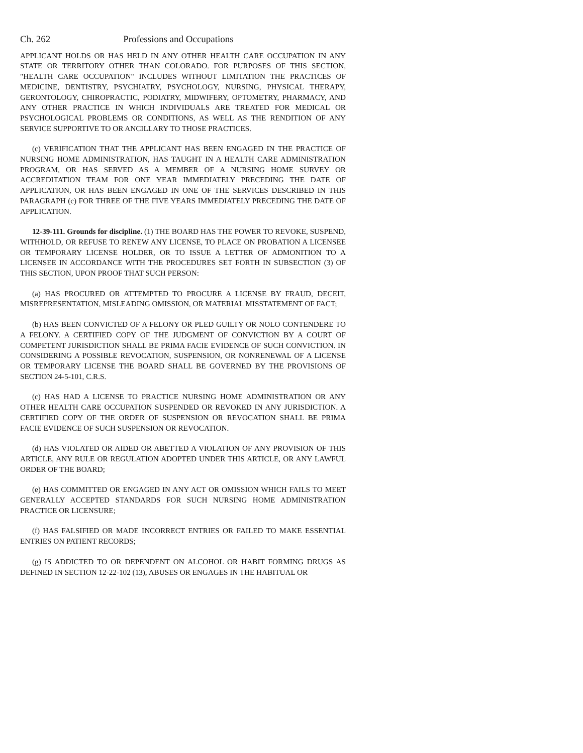Ch. 262 Professions and Occupations
APPLICANT HOLDS OR HAS HELD IN ANY OTHER HEALTH CARE OCCUPATION IN ANY STATE OR TERRITORY OTHER THAN COLORADO. FOR PURPOSES OF THIS SECTION, "HEALTH CARE OCCUPATION" INCLUDES WITHOUT LIMITATION THE PRACTICES OF MEDICINE, DENTISTRY, PSYCHIATRY, PSYCHOLOGY, NURSING, PHYSICAL THERAPY, GERONTOLOGY, CHIROPRACTIC, PODIATRY, MIDWIFERY, OPTOMETRY, PHARMACY, AND ANY OTHER PRACTICE IN WHICH INDIVIDUALS ARE TREATED FOR MEDICAL OR PSYCHOLOGICAL PROBLEMS OR CONDITIONS, AS WELL AS THE RENDITION OF ANY SERVICE SUPPORTIVE TO OR ANCILLARY TO THOSE PRACTICES.
(c) VERIFICATION THAT THE APPLICANT HAS BEEN ENGAGED IN THE PRACTICE OF NURSING HOME ADMINISTRATION, HAS TAUGHT IN A HEALTH CARE ADMINISTRATION PROGRAM, OR HAS SERVED AS A MEMBER OF A NURSING HOME SURVEY OR ACCREDITATION TEAM FOR ONE YEAR IMMEDIATELY PRECEDING THE DATE OF APPLICATION, OR HAS BEEN ENGAGED IN ONE OF THE SERVICES DESCRIBED IN THIS PARAGRAPH (c) FOR THREE OF THE FIVE YEARS IMMEDIATELY PRECEDING THE DATE OF APPLICATION.
12-39-111. Grounds for discipline. (1) THE BOARD HAS THE POWER TO REVOKE, SUSPEND, WITHHOLD, OR REFUSE TO RENEW ANY LICENSE, TO PLACE ON PROBATION A LICENSEE OR TEMPORARY LICENSE HOLDER, OR TO ISSUE A LETTER OF ADMONITION TO A LICENSEE IN ACCORDANCE WITH THE PROCEDURES SET FORTH IN SUBSECTION (3) OF THIS SECTION, UPON PROOF THAT SUCH PERSON:
(a) HAS PROCURED OR ATTEMPTED TO PROCURE A LICENSE BY FRAUD, DECEIT, MISREPRESENTATION, MISLEADING OMISSION, OR MATERIAL MISSTATEMENT OF FACT;
(b) HAS BEEN CONVICTED OF A FELONY OR PLED GUILTY OR NOLO CONTENDERE TO A FELONY. A CERTIFIED COPY OF THE JUDGMENT OF CONVICTION BY A COURT OF COMPETENT JURISDICTION SHALL BE PRIMA FACIE EVIDENCE OF SUCH CONVICTION. IN CONSIDERING A POSSIBLE REVOCATION, SUSPENSION, OR NONRENEWAL OF A LICENSE OR TEMPORARY LICENSE THE BOARD SHALL BE GOVERNED BY THE PROVISIONS OF SECTION 24-5-101, C.R.S.
(c) HAS HAD A LICENSE TO PRACTICE NURSING HOME ADMINISTRATION OR ANY OTHER HEALTH CARE OCCUPATION SUSPENDED OR REVOKED IN ANY JURISDICTION. A CERTIFIED COPY OF THE ORDER OF SUSPENSION OR REVOCATION SHALL BE PRIMA FACIE EVIDENCE OF SUCH SUSPENSION OR REVOCATION.
(d) HAS VIOLATED OR AIDED OR ABETTED A VIOLATION OF ANY PROVISION OF THIS ARTICLE, ANY RULE OR REGULATION ADOPTED UNDER THIS ARTICLE, OR ANY LAWFUL ORDER OF THE BOARD;
(e) HAS COMMITTED OR ENGAGED IN ANY ACT OR OMISSION WHICH FAILS TO MEET GENERALLY ACCEPTED STANDARDS FOR SUCH NURSING HOME ADMINISTRATION PRACTICE OR LICENSURE;
(f) HAS FALSIFIED OR MADE INCORRECT ENTRIES OR FAILED TO MAKE ESSENTIAL ENTRIES ON PATIENT RECORDS;
(g) IS ADDICTED TO OR DEPENDENT ON ALCOHOL OR HABIT FORMING DRUGS AS DEFINED IN SECTION 12-22-102 (13), ABUSES OR ENGAGES IN THE HABITUAL OR